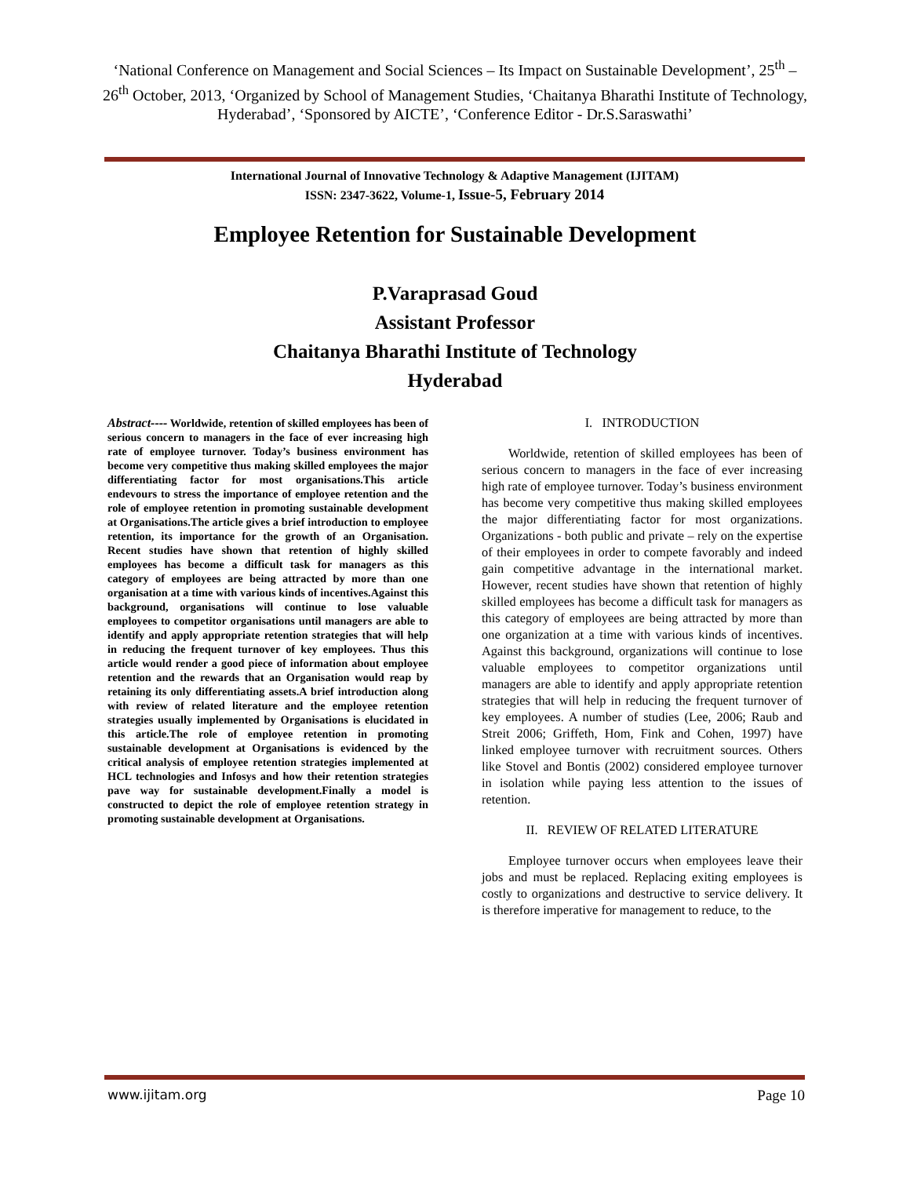‘National Conference on Management and Social Sciences – Its Impact on Sustainable Development’, 25<sup>th</sup> – 26<sup>th</sup> October, 2013, ‘Organized by School of Management Studies, ‘Chaitanya Bharathi Institute of Technology, Hyderabad’, ‘Sponsored by AICTE’, ‘Conference Editor - Dr.S.Saraswathi’
International Journal of Innovative Technology & Adaptive Management (IJITAM)
ISSN: 2347-3622, Volume-1, Issue-5, February 2014
Employee Retention for Sustainable Development
P.Varaprasad Goud
Assistant Professor
Chaitanya Bharathi Institute of Technology
Hyderabad
Abstract---- Worldwide, retention of skilled employees has been of serious concern to managers in the face of ever increasing high rate of employee turnover. Today’s business environment has become very competitive thus making skilled employees the major differentiating factor for most organisations.This article endevours to stress the importance of employee retention and the role of employee retention in promoting sustainable development at Organisations.The article gives a brief introduction to employee retention, its importance for the growth of an Organisation. Recent studies have shown that retention of highly skilled employees has become a difficult task for managers as this category of employees are being attracted by more than one organisation at a time with various kinds of incentives.Against this background, organisations will continue to lose valuable employees to competitor organisations until managers are able to identify and apply appropriate retention strategies that will help in reducing the frequent turnover of key employees. Thus this article would render a good piece of information about employee retention and the rewards that an Organisation would reap by retaining its only differentiating assets.A brief introduction along with review of related literature and the employee retention strategies usually implemented by Organisations is elucidated in this article.The role of employee retention in promoting sustainable development at Organisations is evidenced by the critical analysis of employee retention strategies implemented at HCL technologies and Infosys and how their retention strategies pave way for sustainable development.Finally a model is constructed to depict the role of employee retention strategy in promoting sustainable development at Organisations.
I. INTRODUCTION
Worldwide, retention of skilled employees has been of serious concern to managers in the face of ever increasing high rate of employee turnover. Today’s business environment has become very competitive thus making skilled employees the major differentiating factor for most organizations. Organizations - both public and private – rely on the expertise of their employees in order to compete favorably and indeed gain competitive advantage in the international market. However, recent studies have shown that retention of highly skilled employees has become a difficult task for managers as this category of employees are being attracted by more than one organization at a time with various kinds of incentives. Against this background, organizations will continue to lose valuable employees to competitor organizations until managers are able to identify and apply appropriate retention strategies that will help in reducing the frequent turnover of key employees. A number of studies (Lee, 2006; Raub and Streit 2006; Griffeth, Hom, Fink and Cohen, 1997) have linked employee turnover with recruitment sources. Others like Stovel and Bontis (2002) considered employee turnover in isolation while paying less attention to the issues of retention.
II. REVIEW OF RELATED LITERATURE
Employee turnover occurs when employees leave their jobs and must be replaced. Replacing exiting employees is costly to organizations and destructive to service delivery. It is therefore imperative for management to reduce, to the
www.ijitam.org Page 10